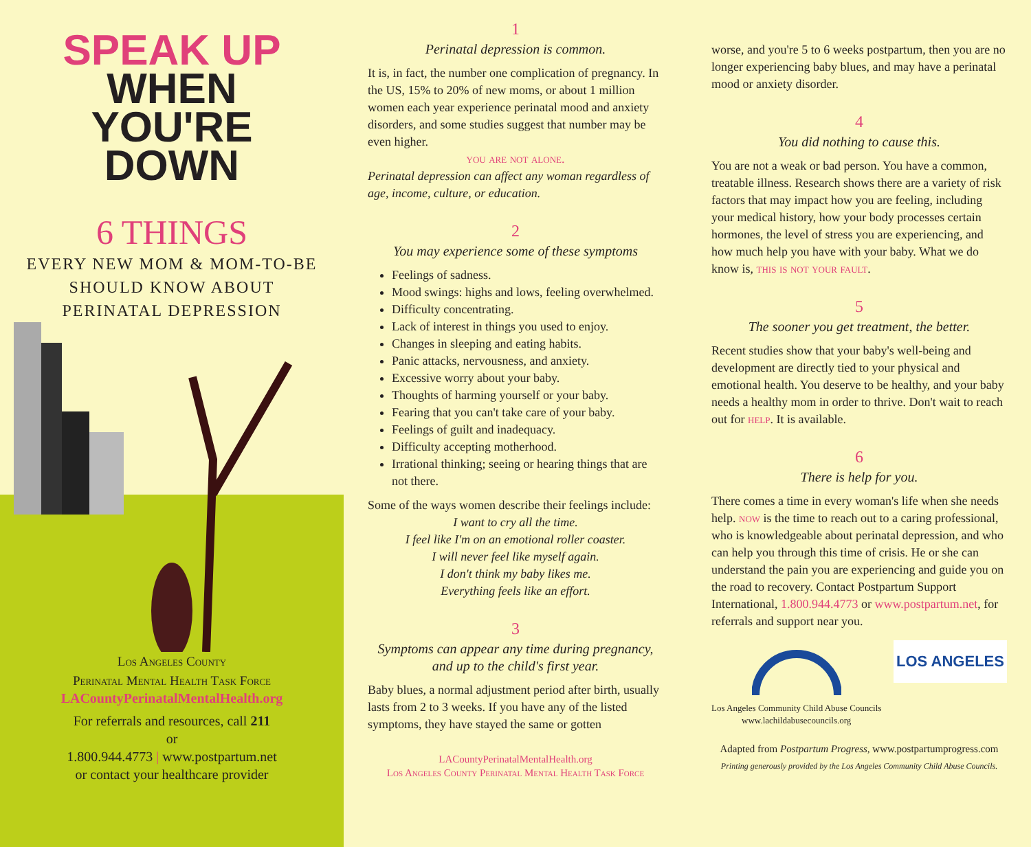SPEAK UP
WHEN
YOU'RE
DOWN
6 THINGS
EVERY NEW MOM & MOM-TO-BE
SHOULD KNOW ABOUT
PERINATAL DEPRESSION
Los Angeles County
Perinatal Mental Health Task Force
LACountyPerinatalMentalHealth.org
For referrals and resources, call 211
or
1.800.944.4773 | www.postpartum.net
or contact your healthcare provider
1
Perinatal depression is common.
It is, in fact, the number one complication of pregnancy. In the US, 15% to 20% of new moms, or about 1 million women each year experience perinatal mood and anxiety disorders, and some studies suggest that number may be even higher.
you are not alone.
Perinatal depression can affect any woman regardless of age, income, culture, or education.
2
You may experience some of these symptoms
Feelings of sadness.
Mood swings: highs and lows, feeling overwhelmed.
Difficulty concentrating.
Lack of interest in things you used to enjoy.
Changes in sleeping and eating habits.
Panic attacks, nervousness, and anxiety.
Excessive worry about your baby.
Thoughts of harming yourself or your baby.
Fearing that you can't take care of your baby.
Feelings of guilt and inadequacy.
Difficulty accepting motherhood.
Irrational thinking; seeing or hearing things that are not there.
Some of the ways women describe their feelings include:
I want to cry all the time.
I feel like I'm on an emotional roller coaster.
I will never feel like myself again.
I don't think my baby likes me.
Everything feels like an effort.
3
Symptoms can appear any time during pregnancy, and up to the child's first year.
Baby blues, a normal adjustment period after birth, usually lasts from 2 to 3 weeks. If you have any of the listed symptoms, they have stayed the same or gotten
LACountyPerinatalMentalHealth.org
Los Angeles County Perinatal Mental Health Task Force
worse, and you're 5 to 6 weeks postpartum, then you are no longer experiencing baby blues, and may have a perinatal mood or anxiety disorder.
4
You did nothing to cause this.
You are not a weak or bad person. You have a common, treatable illness. Research shows there are a variety of risk factors that may impact how you are feeling, including your medical history, how your body processes certain hormones, the level of stress you are experiencing, and how much help you have with your baby. What we do know is, this is not your fault.
5
The sooner you get treatment, the better.
Recent studies show that your baby's well-being and development are directly tied to your physical and emotional health. You deserve to be healthy, and your baby needs a healthy mom in order to thrive. Don't wait to reach out for help. It is available.
6
There is help for you.
There comes a time in every woman's life when she needs help. now is the time to reach out to a caring professional, who is knowledgeable about perinatal depression, and who can help you through this time of crisis. He or she can understand the pain you are experiencing and guide you on the road to recovery. Contact Postpartum Support International, 1.800.944.4773 or www.postpartum.net, for referrals and support near you.
Los Angeles Community Child Abuse Councils
www.lachildabusecouncils.org
LOS ANGELES
Adapted from Postpartum Progress, www.postpartumprogress.com
Printing generously provided by the Los Angeles Community Child Abuse Councils.